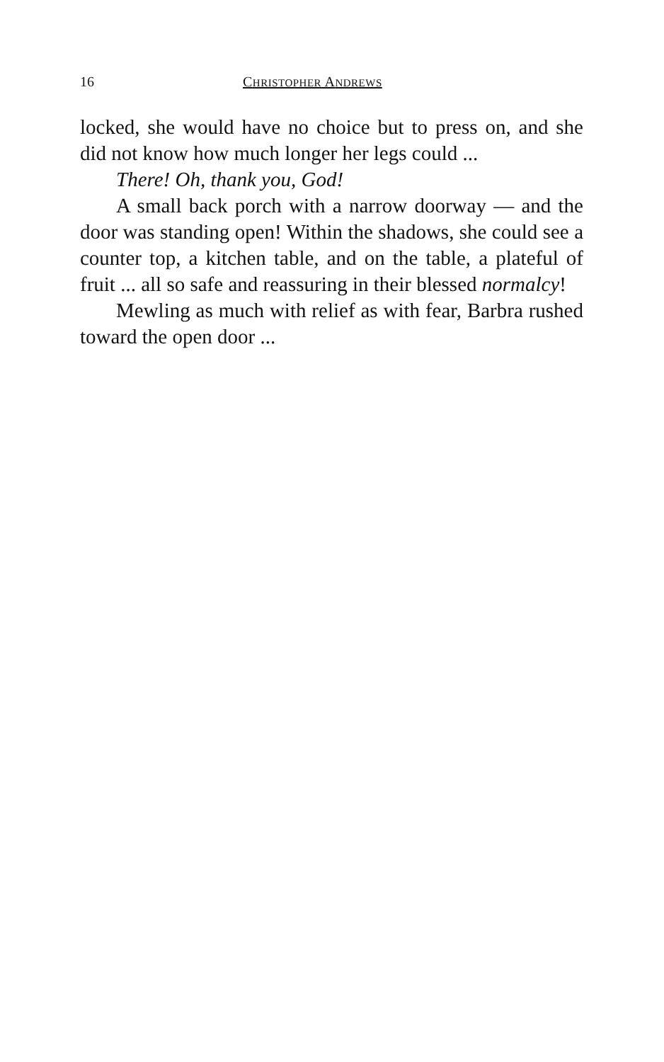16 CHRISTOPHER ANDREWS
locked, she would have no choice but to press on, and she did not know how much longer her legs could ...
There! Oh, thank you, God!
A small back porch with a narrow doorway — and the door was standing open! Within the shadows, she could see a counter top, a kitchen table, and on the table, a plateful of fruit ... all so safe and reassuring in their blessed normalcy!
Mewling as much with relief as with fear, Barbra rushed toward the open door ...